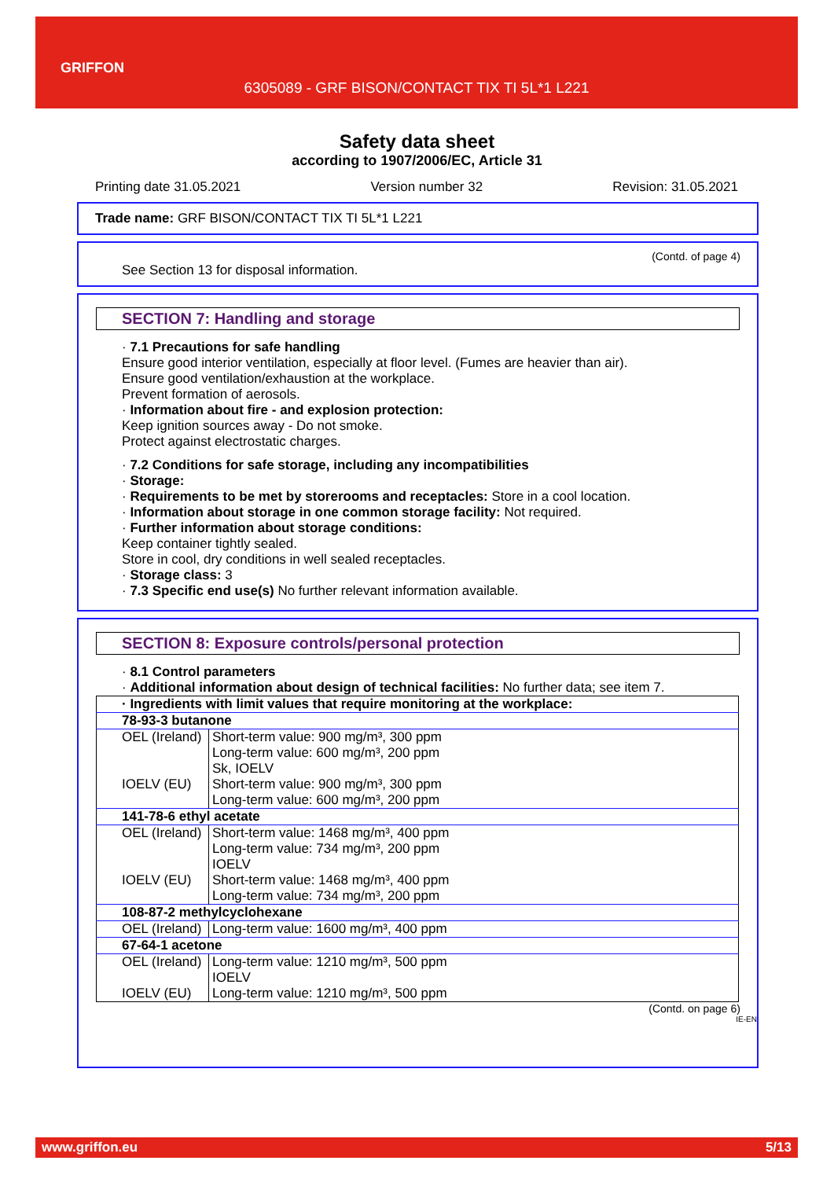GRIFFON
6305089 - GRF BISON/CONTACT TIX TI 5L*1 L221
Safety data sheet
according to 1907/2006/EC, Article 31
Printing date 31.05.2021 Version number 32 Revision: 31.05.2021
Trade name: GRF BISON/CONTACT TIX TI 5L*1 L221
(Contd. of page 4)
See Section 13 for disposal information.
SECTION 7: Handling and storage
· 7.1 Precautions for safe handling
Ensure good interior ventilation, especially at floor level. (Fumes are heavier than air).
Ensure good ventilation/exhaustion at the workplace.
Prevent formation of aerosols.
· Information about fire - and explosion protection:
Keep ignition sources away - Do not smoke.
Protect against electrostatic charges.
· 7.2 Conditions for safe storage, including any incompatibilities
· Storage:
· Requirements to be met by storerooms and receptacles: Store in a cool location.
· Information about storage in one common storage facility: Not required.
· Further information about storage conditions:
Keep container tightly sealed.
Store in cool, dry conditions in well sealed receptacles.
· Storage class: 3
· 7.3 Specific end use(s) No further relevant information available.
SECTION 8: Exposure controls/personal protection
· 8.1 Control parameters
· Additional information about design of technical facilities: No further data; see item 7.
| · Ingredients with limit values that require monitoring at the workplace: | |
| 78-93-3 butanone | |
| OEL (Ireland) | Short-term value: 900 mg/m³, 300 ppm Long-term value: 600 mg/m³, 200 ppm Sk, IOELV |
| IOELV (EU) | Short-term value: 900 mg/m³, 300 ppm Long-term value: 600 mg/m³, 200 ppm |
| 141-78-6 ethyl acetate | |
| OEL (Ireland) | Short-term value: 1468 mg/m³, 400 ppm Long-term value: 734 mg/m³, 200 ppm IOELV |
| IOELV (EU) | Short-term value: 1468 mg/m³, 400 ppm Long-term value: 734 mg/m³, 200 ppm |
| 108-87-2 methylcyclohexane | |
| OEL (Ireland) | Long-term value: 1600 mg/m³, 400 ppm |
| 67-64-1 acetone | |
| OEL (Ireland) | Long-term value: 1210 mg/m³, 500 ppm IOELV |
| IOELV (EU) | Long-term value: 1210 mg/m³, 500 ppm |
(Contd. on page 6)
IE-EN
www.griffon.eu 5/13